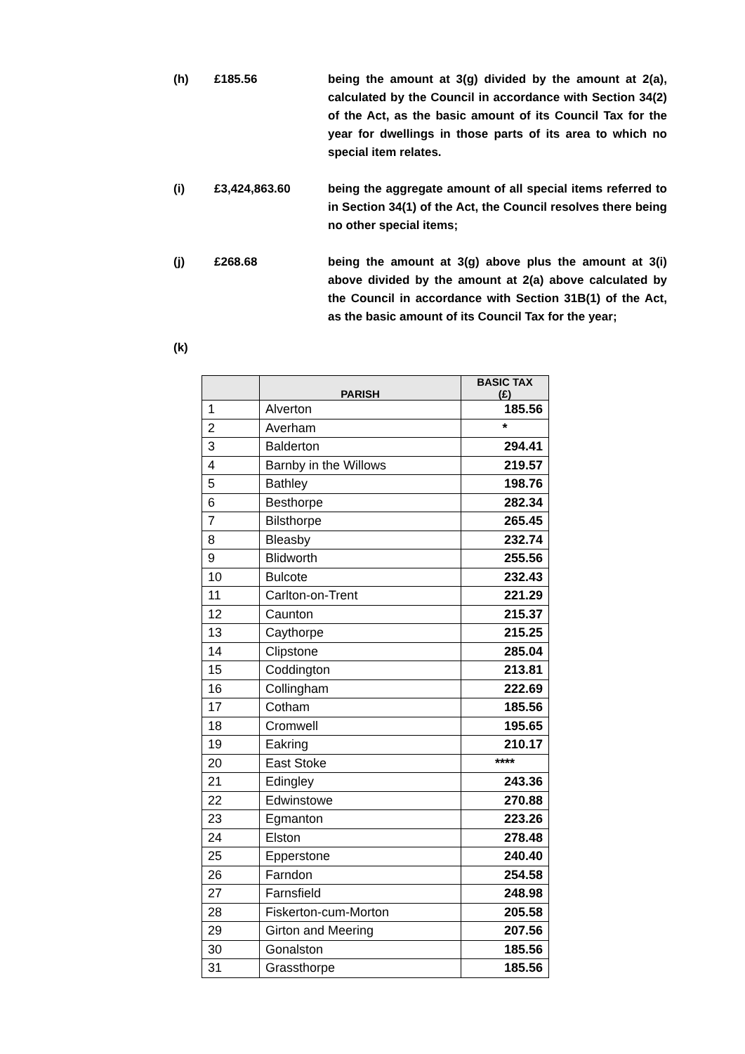(h) £185.56 being the amount at 3(g) divided by the amount at 2(a), calculated by the Council in accordance with Section 34(2) of the Act, as the basic amount of its Council Tax for the year for dwellings in those parts of its area to which no special item relates.
(i) £3,424,863.60 being the aggregate amount of all special items referred to in Section 34(1) of the Act, the Council resolves there being no other special items;
(j) £268.68 being the amount at 3(g) above plus the amount at 3(i) above divided by the amount at 2(a) above calculated by the Council in accordance with Section 31B(1) of the Act, as the basic amount of its Council Tax for the year;
(k)
| | PARISH | BASIC TAX (£) |
| --- | --- | --- |
| 1 | Alverton | 185.56 |
| 2 | Averham | * |
| 3 | Balderton | 294.41 |
| 4 | Barnby in the Willows | 219.57 |
| 5 | Bathley | 198.76 |
| 6 | Besthorpe | 282.34 |
| 7 | Bilsthorpe | 265.45 |
| 8 | Bleasby | 232.74 |
| 9 | Blidworth | 255.56 |
| 10 | Bulcote | 232.43 |
| 11 | Carlton-on-Trent | 221.29 |
| 12 | Caunton | 215.37 |
| 13 | Caythorpe | 215.25 |
| 14 | Clipstone | 285.04 |
| 15 | Coddington | 213.81 |
| 16 | Collingham | 222.69 |
| 17 | Cotham | 185.56 |
| 18 | Cromwell | 195.65 |
| 19 | Eakring | 210.17 |
| 20 | East Stoke | **** |
| 21 | Edingley | 243.36 |
| 22 | Edwinstowe | 270.88 |
| 23 | Egmanton | 223.26 |
| 24 | Elston | 278.48 |
| 25 | Epperstone | 240.40 |
| 26 | Farndon | 254.58 |
| 27 | Farnsfield | 248.98 |
| 28 | Fiskerton-cum-Morton | 205.58 |
| 29 | Girton and Meering | 207.56 |
| 30 | Gonalston | 185.56 |
| 31 | Grassthorpe | 185.56 |